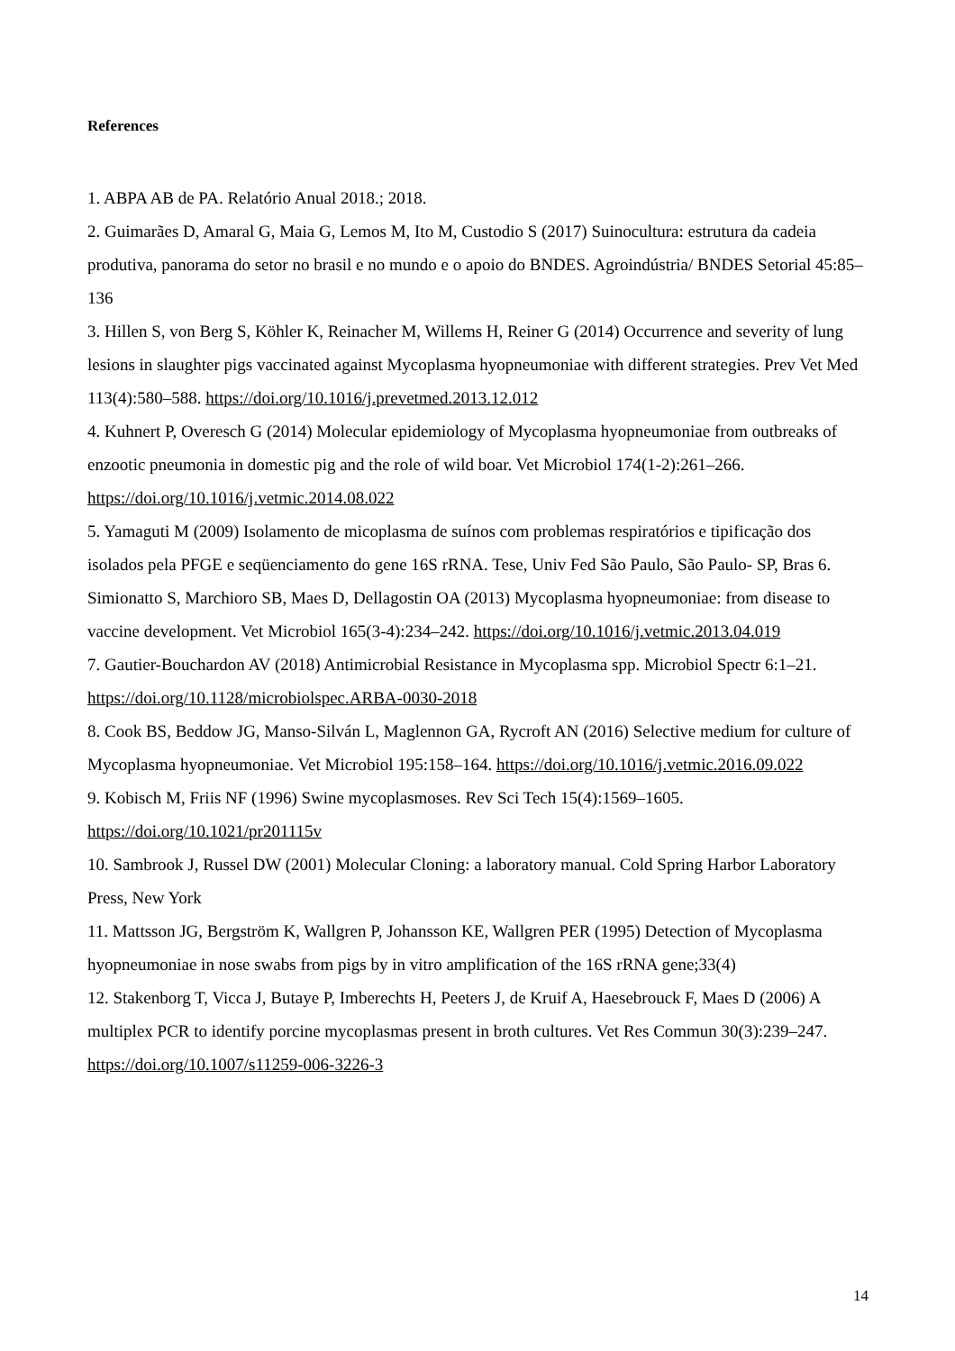References
1. ABPA AB de PA. Relatório Anual 2018.; 2018.
2. Guimarães D, Amaral G, Maia G, Lemos M, Ito M, Custodio S (2017) Suinocultura: estrutura da cadeia produtiva, panorama do setor no brasil e no mundo e o apoio do BNDES. Agroindústria/ BNDES Setorial 45:85–136
3. Hillen S, von Berg S, Köhler K, Reinacher M, Willems H, Reiner G (2014) Occurrence and severity of lung lesions in slaughter pigs vaccinated against Mycoplasma hyopneumoniae with different strategies. Prev Vet Med 113(4):580–588. https://doi.org/10.1016/j.prevetmed.2013.12.012
4. Kuhnert P, Overesch G (2014) Molecular epidemiology of Mycoplasma hyopneumoniae from outbreaks of enzootic pneumonia in domestic pig and the role of wild boar. Vet Microbiol 174(1-2):261–266. https://doi.org/10.1016/j.vetmic.2014.08.022
5. Yamaguti M (2009) Isolamento de micoplasma de suínos com problemas respiratórios e tipificação dos isolados pela PFGE e seqüenciamento do gene 16S rRNA. Tese, Univ Fed São Paulo, São Paulo- SP, Bras 6. Simionatto S, Marchioro SB, Maes D, Dellagostin OA (2013) Mycoplasma hyopneumoniae: from disease to vaccine development. Vet Microbiol 165(3-4):234–242. https://doi.org/10.1016/j.vetmic.2013.04.019
7. Gautier-Bouchardon AV (2018) Antimicrobial Resistance in Mycoplasma spp. Microbiol Spectr 6:1–21. https://doi.org/10.1128/microbiolspec.ARBA-0030-2018
8. Cook BS, Beddow JG, Manso-Silván L, Maglennon GA, Rycroft AN (2016) Selective medium for culture of Mycoplasma hyopneumoniae. Vet Microbiol 195:158–164. https://doi.org/10.1016/j.vetmic.2016.09.022
9. Kobisch M, Friis NF (1996) Swine mycoplasmoses. Rev Sci Tech 15(4):1569–1605. https://doi.org/10.1021/pr201115v
10. Sambrook J, Russel DW (2001) Molecular Cloning: a laboratory manual. Cold Spring Harbor Laboratory Press, New York
11. Mattsson JG, Bergström K, Wallgren P, Johansson KE, Wallgren PER (1995) Detection of Mycoplasma hyopneumoniae in nose swabs from pigs by in vitro amplification of the 16S rRNA gene;33(4)
12. Stakenborg T, Vicca J, Butaye P, Imberechts H, Peeters J, de Kruif A, Haesebrouck F, Maes D (2006) A multiplex PCR to identify porcine mycoplasmas present in broth cultures. Vet Res Commun 30(3):239–247. https://doi.org/10.1007/s11259-006-3226-3
14